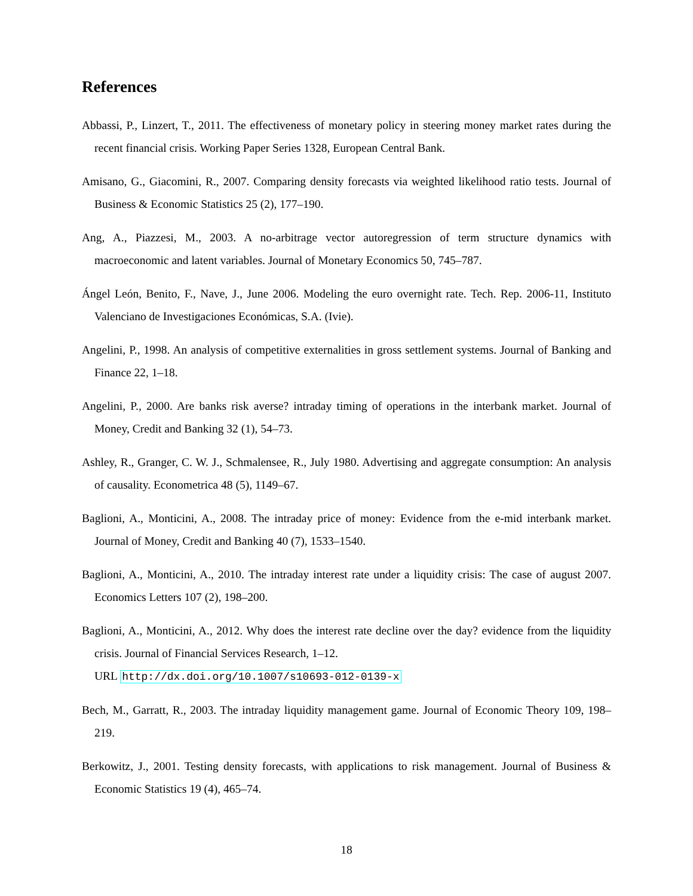References
Abbassi, P., Linzert, T., 2011. The effectiveness of monetary policy in steering money market rates during the recent financial crisis. Working Paper Series 1328, European Central Bank.
Amisano, G., Giacomini, R., 2007. Comparing density forecasts via weighted likelihood ratio tests. Journal of Business & Economic Statistics 25 (2), 177–190.
Ang, A., Piazzesi, M., 2003. A no-arbitrage vector autoregression of term structure dynamics with macroeconomic and latent variables. Journal of Monetary Economics 50, 745–787.
Ángel León, Benito, F., Nave, J., June 2006. Modeling the euro overnight rate. Tech. Rep. 2006-11, Instituto Valenciano de Investigaciones Económicas, S.A. (Ivie).
Angelini, P., 1998. An analysis of competitive externalities in gross settlement systems. Journal of Banking and Finance 22, 1–18.
Angelini, P., 2000. Are banks risk averse? intraday timing of operations in the interbank market. Journal of Money, Credit and Banking 32 (1), 54–73.
Ashley, R., Granger, C. W. J., Schmalensee, R., July 1980. Advertising and aggregate consumption: An analysis of causality. Econometrica 48 (5), 1149–67.
Baglioni, A., Monticini, A., 2008. The intraday price of money: Evidence from the e-mid interbank market. Journal of Money, Credit and Banking 40 (7), 1533–1540.
Baglioni, A., Monticini, A., 2010. The intraday interest rate under a liquidity crisis: The case of august 2007. Economics Letters 107 (2), 198–200.
Baglioni, A., Monticini, A., 2012. Why does the interest rate decline over the day? evidence from the liquidity crisis. Journal of Financial Services Research, 1–12.
URL http://dx.doi.org/10.1007/s10693-012-0139-x
Bech, M., Garratt, R., 2003. The intraday liquidity management game. Journal of Economic Theory 109, 198–219.
Berkowitz, J., 2001. Testing density forecasts, with applications to risk management. Journal of Business & Economic Statistics 19 (4), 465–74.
18